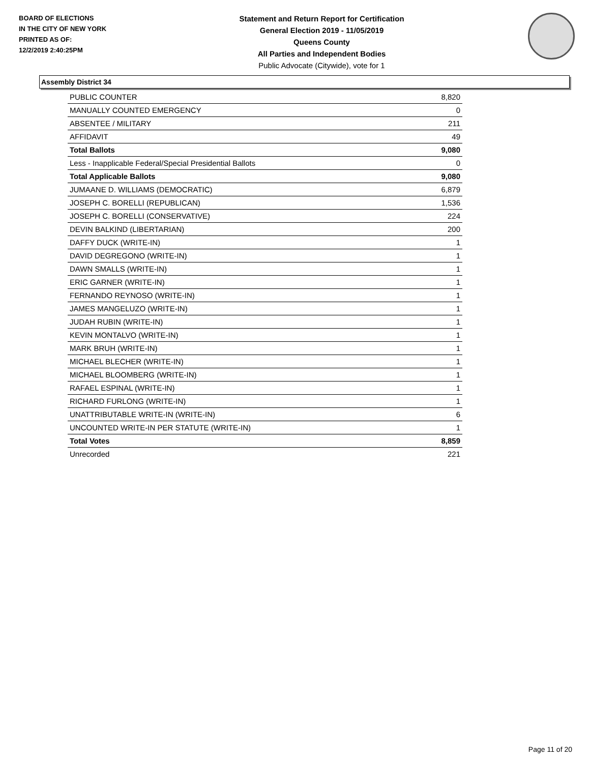BOARD OF ELECTIONS
IN THE CITY OF NEW YORK
PRINTED AS OF:
12/2/2019 2:40:25PM
Statement and Return Report for Certification
General Election 2019 - 11/05/2019
Queens County
All Parties and Independent Bodies
Public Advocate (Citywide), vote for 1
Assembly District 34
| PUBLIC COUNTER | 8,820 |
| MANUALLY COUNTED EMERGENCY | 0 |
| ABSENTEE / MILITARY | 211 |
| AFFIDAVIT | 49 |
| Total Ballots | 9,080 |
| Less - Inapplicable Federal/Special Presidential Ballots | 0 |
| Total Applicable Ballots | 9,080 |
| JUMAANE D. WILLIAMS (DEMOCRATIC) | 6,879 |
| JOSEPH C. BORELLI (REPUBLICAN) | 1,536 |
| JOSEPH C. BORELLI (CONSERVATIVE) | 224 |
| DEVIN BALKIND (LIBERTARIAN) | 200 |
| DAFFY DUCK (WRITE-IN) | 1 |
| DAVID DEGREGONO (WRITE-IN) | 1 |
| DAWN SMALLS (WRITE-IN) | 1 |
| ERIC GARNER (WRITE-IN) | 1 |
| FERNANDO REYNOSO (WRITE-IN) | 1 |
| JAMES MANGELUZO (WRITE-IN) | 1 |
| JUDAH RUBIN (WRITE-IN) | 1 |
| KEVIN MONTALVO (WRITE-IN) | 1 |
| MARK BRUH (WRITE-IN) | 1 |
| MICHAEL BLECHER (WRITE-IN) | 1 |
| MICHAEL BLOOMBERG (WRITE-IN) | 1 |
| RAFAEL ESPINAL (WRITE-IN) | 1 |
| RICHARD FURLONG (WRITE-IN) | 1 |
| UNATTRIBUTABLE WRITE-IN (WRITE-IN) | 6 |
| UNCOUNTED WRITE-IN PER STATUTE (WRITE-IN) | 1 |
| Total Votes | 8,859 |
| Unrecorded | 221 |
Page 11 of 20